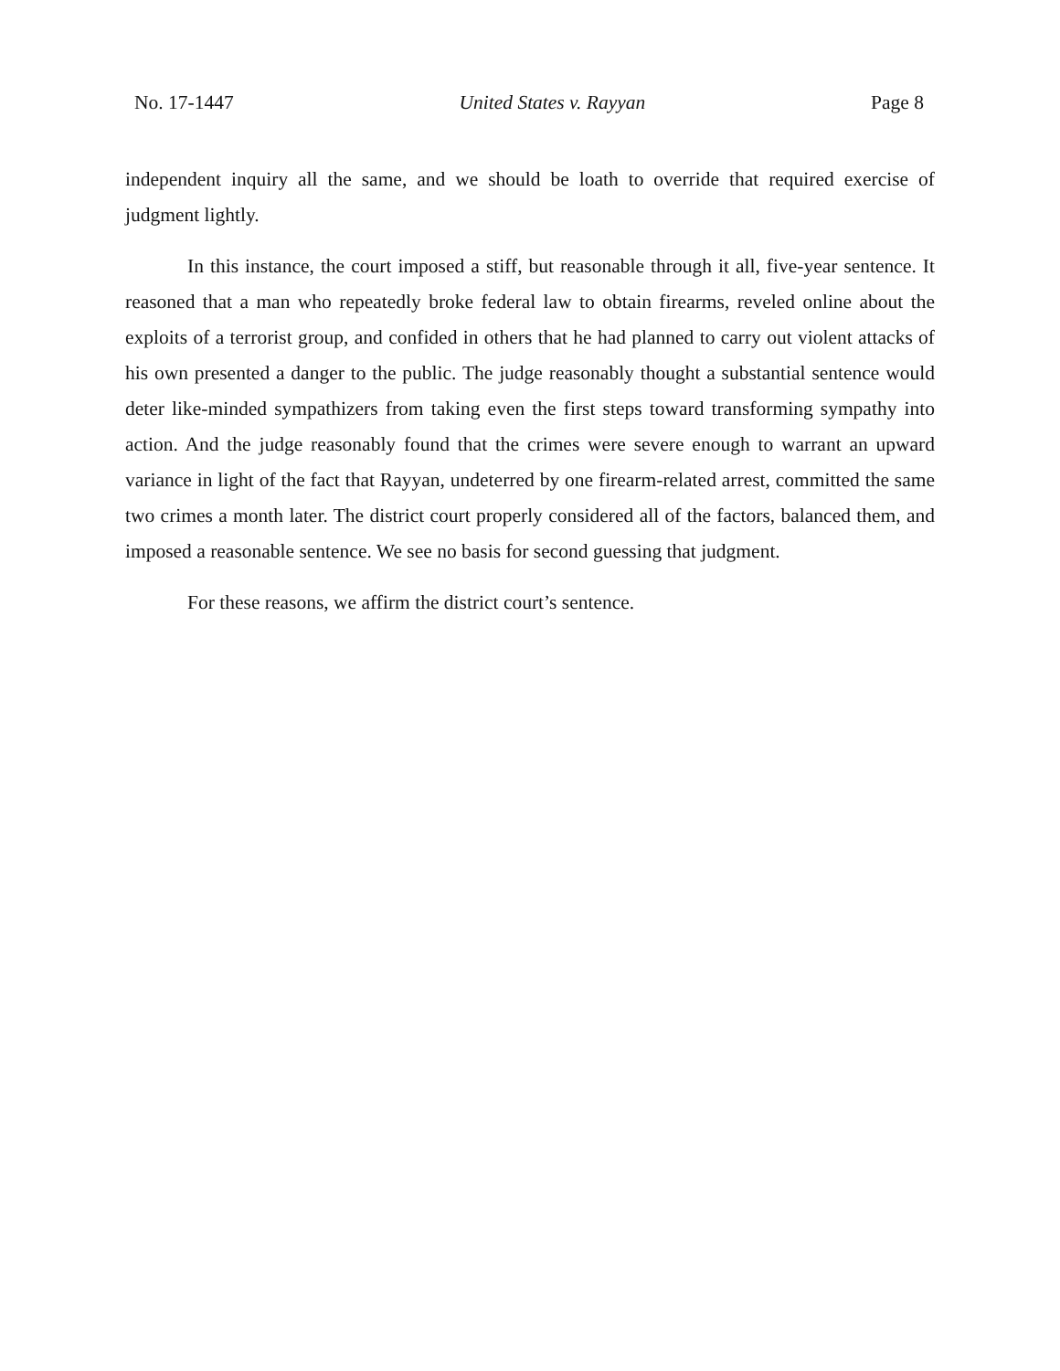No. 17-1447 United States v. Rayyan Page 8
independent inquiry all the same, and we should be loath to override that required exercise of judgment lightly.
In this instance, the court imposed a stiff, but reasonable through it all, five-year sentence. It reasoned that a man who repeatedly broke federal law to obtain firearms, reveled online about the exploits of a terrorist group, and confided in others that he had planned to carry out violent attacks of his own presented a danger to the public. The judge reasonably thought a substantial sentence would deter like-minded sympathizers from taking even the first steps toward transforming sympathy into action. And the judge reasonably found that the crimes were severe enough to warrant an upward variance in light of the fact that Rayyan, undeterred by one firearm-related arrest, committed the same two crimes a month later. The district court properly considered all of the factors, balanced them, and imposed a reasonable sentence. We see no basis for second guessing that judgment.
For these reasons, we affirm the district court’s sentence.